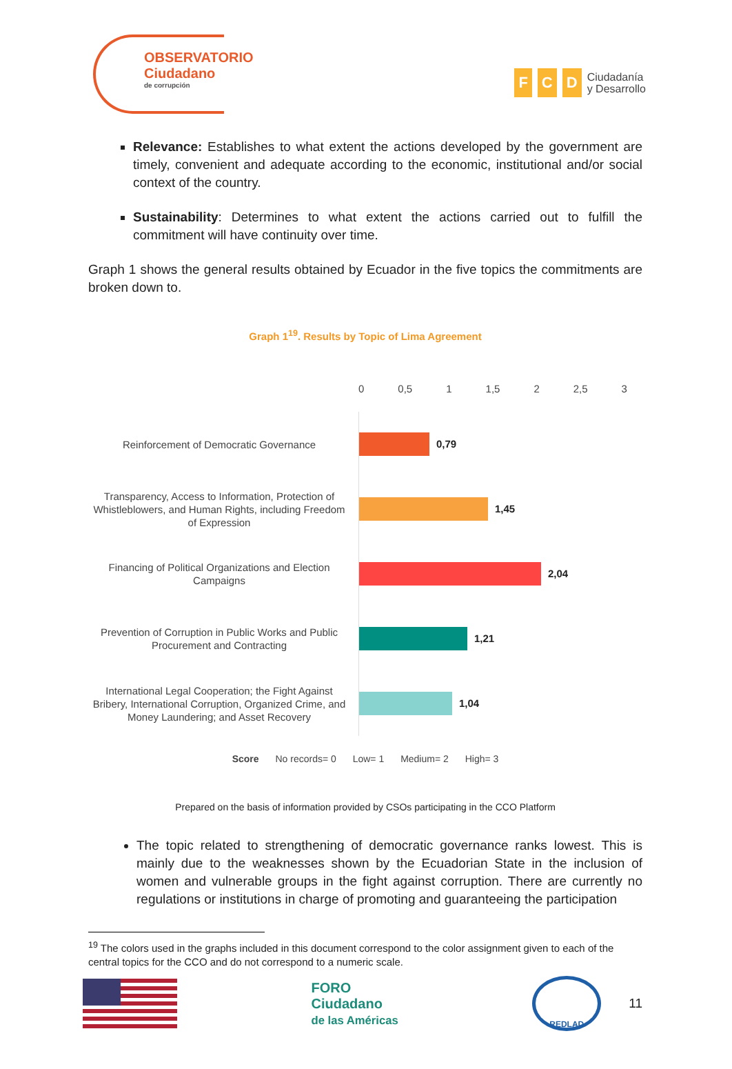OBSERVATORIO
Ciudadano
de corrupción
F C D
Ciudadanía
y Desarrollo
Relevance: Establishes to what extent the actions developed by the government are timely, convenient and adequate according to the economic, institutional and/or social context of the country.
Sustainability: Determines to what extent the actions carried out to fulfill the commitment will have continuity over time.
Graph 1 shows the general results obtained by Ecuador in the five topics the commitments are broken down to.
Graph 1<sup>19</sup>. Results by Topic of Lima Agreement
0 0,5 1 1,5 2 2,5 3
Reinforcement of Democratic Governance
0,79
Transparency, Access to Information, Protection of Whistleblowers, and Human Rights, including Freedom of Expression
1,45
Financing of Political Organizations and Election Campaigns
2,04
Prevention of Corruption in Public Works and Public Procurement and Contracting
1,21
International Legal Cooperation; the Fight Against Bribery, International Corruption, Organized Crime, and Money Laundering; and Asset Recovery
1,04
Score No records= 0 Low= 1 Medium= 2 High= 3
Prepared on the basis of information provided by CSOs participating in the CCO Platform
The topic related to strengthening of democratic governance ranks lowest. This is mainly due to the weaknesses shown by the Ecuadorian State in the inclusion of women and vulnerable groups in the fight against corruption. There are currently no regulations or institutions in charge of promoting and guaranteeing the participation
<sup>19</sup> The colors used in the graphs included in this document correspond to the color assignment given to each of the central topics for the CCO and do not correspond to a numeric scale.
FORO
Ciudadano
de las Américas
REDLAD
11